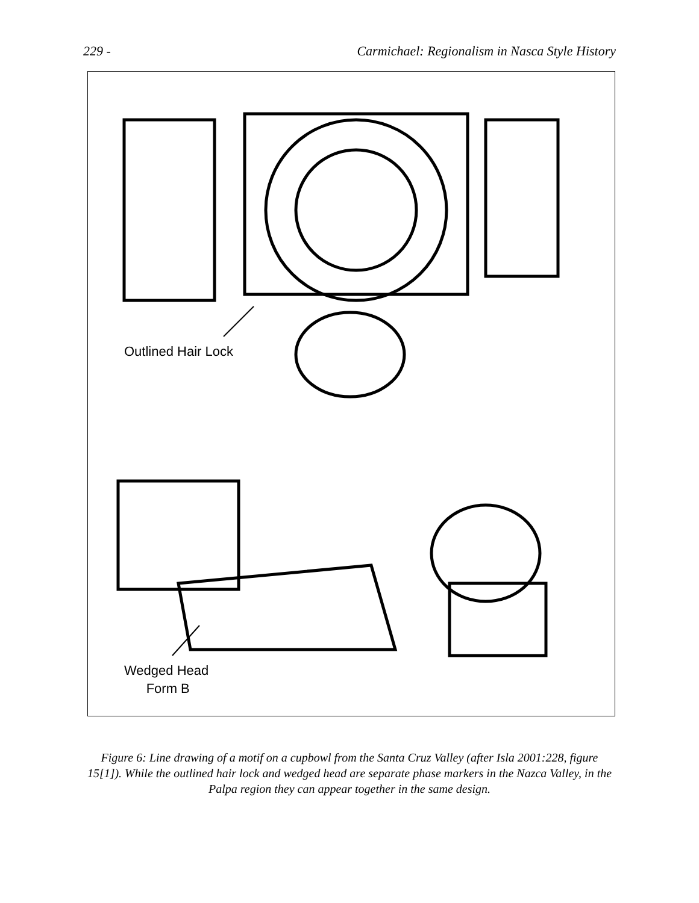229 - Carmichael: Regionalism in Nasca Style History
Outlined Hair Lock
Wedged Head
Form B
Figure 6: Line drawing of a motif on a cupbowl from the Santa Cruz Valley (after Isla 2001:228, figure 15[1]). While the outlined hair lock and wedged head are separate phase markers in the Nazca Valley, in the Palpa region they can appear together in the same design.